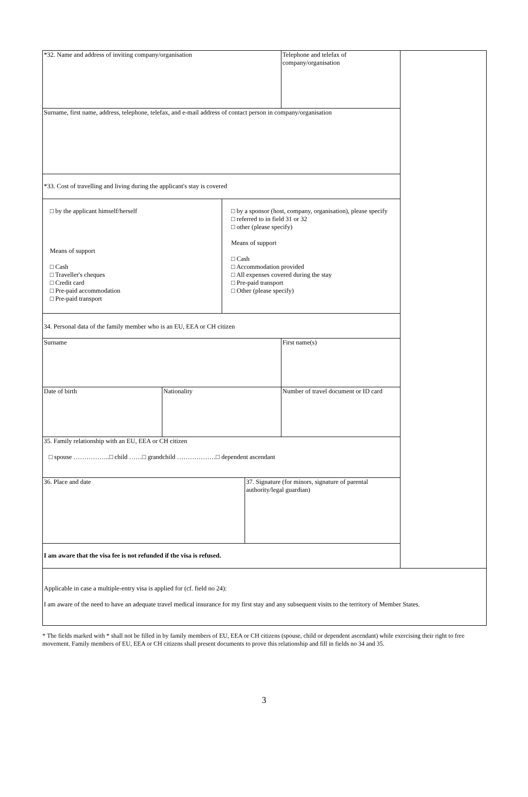| *32. Name and address of inviting company/organisation | | | | Telephone and telefax of company/organisation | |
| Surname, first name, address, telephone, telefax, and e-mail address of contact person in company/organisation | | | | | |
| *33. Cost of travelling and living during the applicant's stay is covered | | | | | |
| □ by the applicant himself/herself Means of support □ Cash □ Traveller's cheques □ Credit card □ Pre-paid accommodation □ Pre-paid transport | | □ by a sponsor (host, company, organisation), please specify □ referred to in field 31 or 32 □ other (please specify) Means of support □ Cash □ Accommodation provided □ All expenses covered during the stay □ Pre-paid transport □ Other (please specify) | | | |
| 34. Personal data of the family member who is an EU, EEA or CH citizen | | | | | |
| Surname | | | | First name(s) | |
| Date of birth | Nationality | | | Number of travel document or ID card | |
| 35. Family relationship with an EU, EEA or CH citizen □ spouse ……………..□ child ……□ grandchild ………………□ dependent ascendant | | | | | |
| 36. Place and date | | | 37. Signature (for minors, signature of parental authority/legal guardian) | | |
| I am aware that the visa fee is not refunded if the visa is refused. | | | | | |
| Applicable in case a multiple-entry visa is applied for (cf. field no 24): I am aware of the need to have an adequate travel medical insurance for my first stay and any subsequent visits to the territory of Member States. | | | | | |
* The fields marked with * shall not be filled in by family members of EU, EEA or CH citizens (spouse, child or dependent ascendant) while exercising their right to free movement. Family members of EU, EEA or CH citizens shall present documents to prove this relationship and fill in fields no 34 and 35.
3